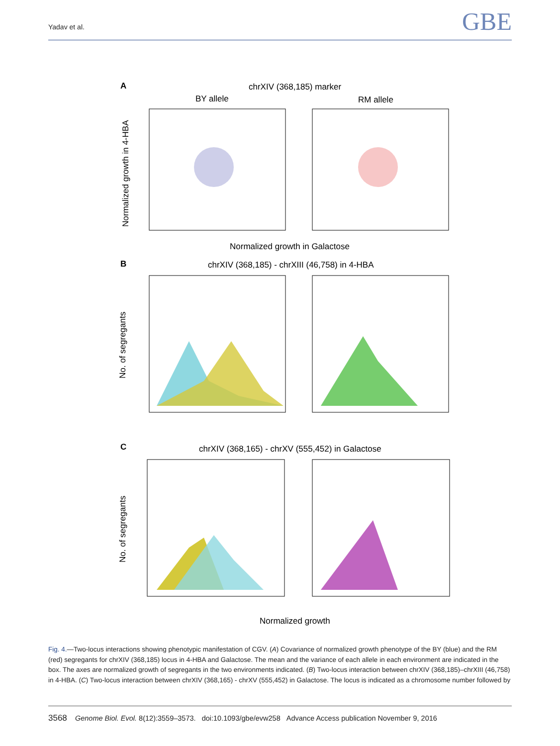Yadav et al. GBE
A
chrXIV (368,185) marker
BY allele
RM allele
Normalized growth in Galactose
Normalized growth in 4-HBA
B
chrXIV (368,185) - chrXIII (46,758) in 4-HBA
No. of segregants
C
chrXIV (368,165) - chrXV (555,452) in Galactose
No. of segregants
Normalized growth
Fig. 4.—Two-locus interactions showing phenotypic manifestation of CGV. (A) Covariance of normalized growth phenotype of the BY (blue) and the RM (red) segregants for chrXIV (368,185) locus in 4-HBA and Galactose. The mean and the variance of each allele in each environment are indicated in the box. The axes are normalized growth of segregants in the two environments indicated. (B) Two-locus interaction between chrXIV (368,185)–chrXIII (46,758) in 4-HBA. (C) Two-locus interaction between chrXIV (368,165) - chrXV (555,452) in Galactose. The locus is indicated as a chromosome number followed by
3568 Genome Biol. Evol. 8(12):3559–3573. doi:10.1093/gbe/evw258 Advance Access publication November 9, 2016